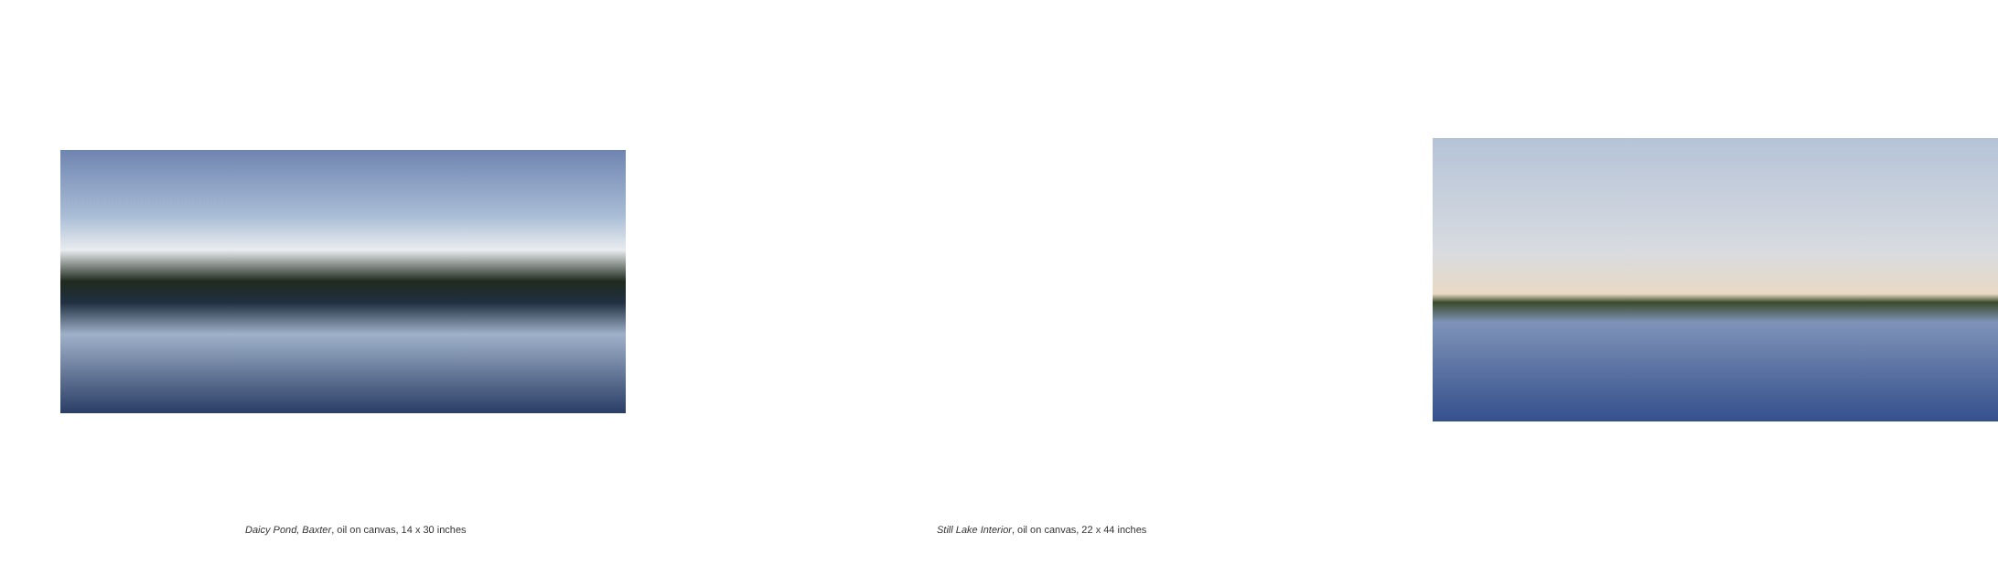Daicy Pond, Baxter, oil on canvas, 14 x 30 inches
Still Lake Interior, oil on canvas, 22 x 44 inches